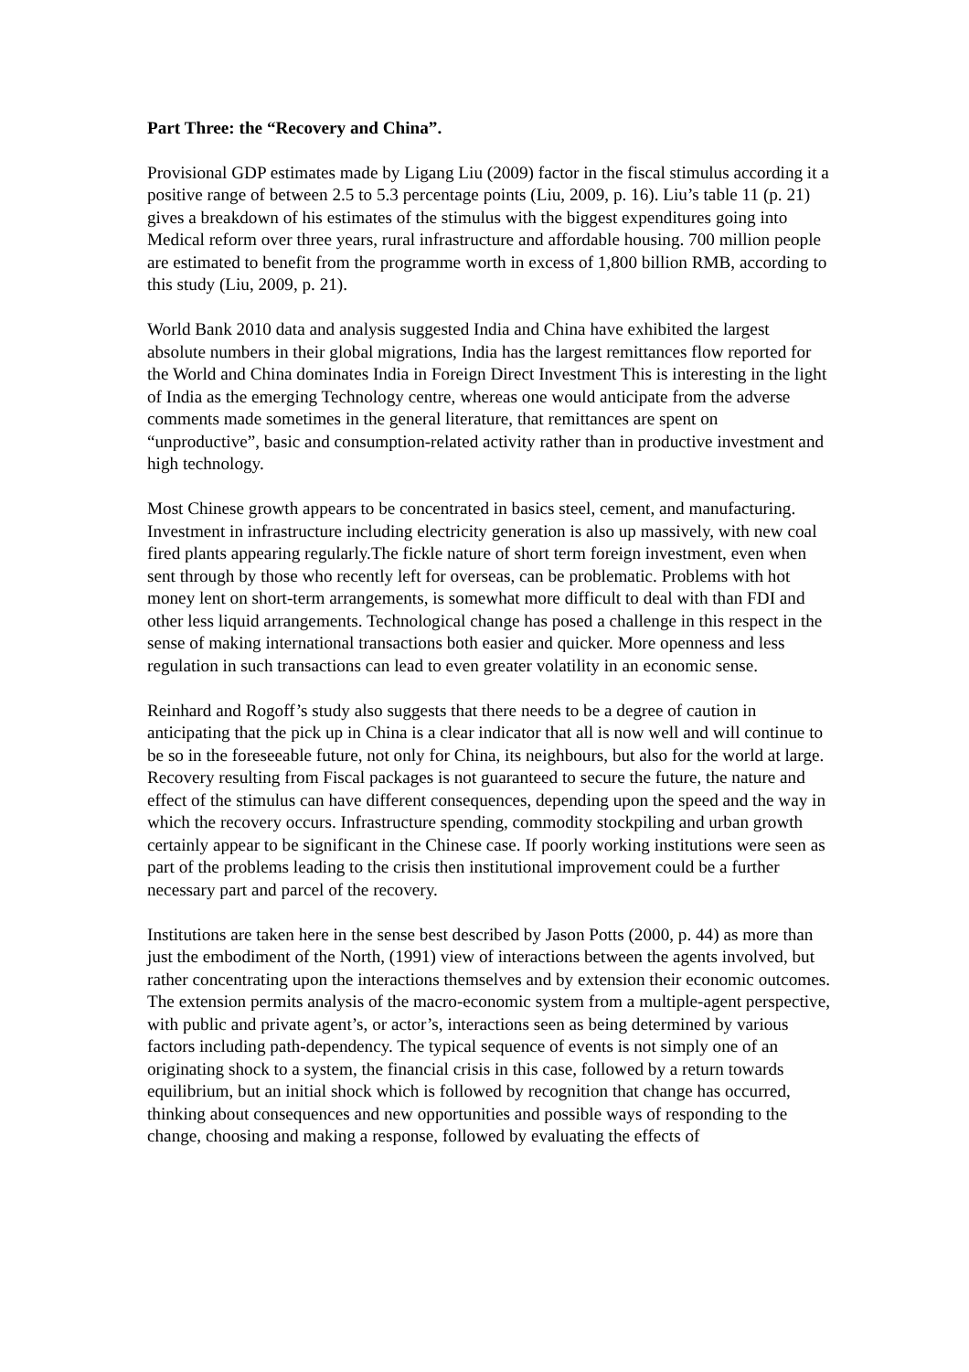Part Three: the “Recovery and China”.
Provisional GDP estimates made by Ligang Liu (2009) factor in the fiscal stimulus according it a positive range of between 2.5 to 5.3 percentage points (Liu, 2009, p. 16). Liu’s table 11 (p. 21) gives a breakdown of his estimates of the stimulus with the biggest expenditures going into Medical reform over three years, rural infrastructure and affordable housing. 700 million people are estimated to benefit from the programme worth in excess of 1,800 billion RMB, according to this study (Liu, 2009, p. 21).
World Bank 2010 data and analysis suggested India and China have exhibited the largest absolute numbers in their global migrations, India has the largest remittances flow reported for the World and China dominates India in Foreign Direct Investment This is interesting in the light of India as the emerging Technology centre, whereas one would anticipate from the adverse comments made sometimes in the general literature, that remittances are spent on “unproductive”, basic and consumption-related activity rather than in productive investment and high technology.
Most Chinese growth appears to be concentrated in basics steel, cement, and manufacturing. Investment in infrastructure including electricity generation is also up massively, with new coal fired plants appearing regularly.The fickle nature of short term foreign investment, even when sent through by those who recently left for overseas, can be problematic. Problems with hot money lent on short-term arrangements, is somewhat more difficult to deal with than FDI and other less liquid arrangements. Technological change has posed a challenge in this respect in the sense of making international transactions both easier and quicker. More openness and less regulation in such transactions can lead to even greater volatility in an economic sense.
Reinhard and Rogoff’s study also suggests that there needs to be a degree of caution in anticipating that the pick up in China is a clear indicator that all is now well and will continue to be so in the foreseeable future, not only for China, its neighbours, but also for the world at large. Recovery resulting from Fiscal packages is not guaranteed to secure the future, the nature and effect of the stimulus can have different consequences, depending upon the speed and the way in which the recovery occurs. Infrastructure spending, commodity stockpiling and urban growth certainly appear to be significant in the Chinese case. If poorly working institutions were seen as part of the problems leading to the crisis then institutional improvement could be a further necessary part and parcel of the recovery.
Institutions are taken here in the sense best described by Jason Potts (2000, p. 44) as more than just the embodiment of the North, (1991) view of interactions between the agents involved, but rather concentrating upon the interactions themselves and by extension their economic outcomes. The extension permits analysis of the macro-economic system from a multiple-agent perspective, with public and private agent’s, or actor’s, interactions seen as being determined by various factors including path-dependency. The typical sequence of events is not simply one of an originating shock to a system, the financial crisis in this case, followed by a return towards equilibrium, but an initial shock which is followed by recognition that change has occurred, thinking about consequences and new opportunities and possible ways of responding to the change, choosing and making a response, followed by evaluating the effects of